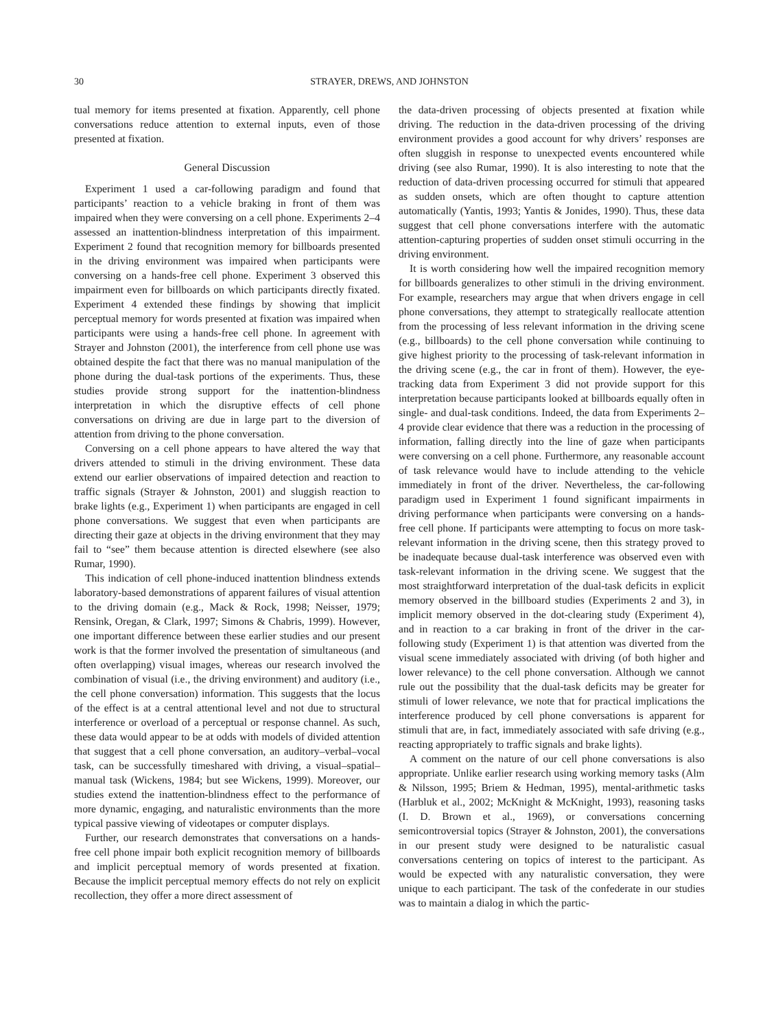30 STRAYER, DREWS, AND JOHNSTON
tual memory for items presented at fixation. Apparently, cell phone conversations reduce attention to external inputs, even of those presented at fixation.
General Discussion
Experiment 1 used a car-following paradigm and found that participants’ reaction to a vehicle braking in front of them was impaired when they were conversing on a cell phone. Experiments 2–4 assessed an inattention-blindness interpretation of this impairment. Experiment 2 found that recognition memory for billboards presented in the driving environment was impaired when participants were conversing on a hands-free cell phone. Experiment 3 observed this impairment even for billboards on which participants directly fixated. Experiment 4 extended these findings by showing that implicit perceptual memory for words presented at fixation was impaired when participants were using a hands-free cell phone. In agreement with Strayer and Johnston (2001), the interference from cell phone use was obtained despite the fact that there was no manual manipulation of the phone during the dual-task portions of the experiments. Thus, these studies provide strong support for the inattention-blindness interpretation in which the disruptive effects of cell phone conversations on driving are due in large part to the diversion of attention from driving to the phone conversation.
Conversing on a cell phone appears to have altered the way that drivers attended to stimuli in the driving environment. These data extend our earlier observations of impaired detection and reaction to traffic signals (Strayer & Johnston, 2001) and sluggish reaction to brake lights (e.g., Experiment 1) when participants are engaged in cell phone conversations. We suggest that even when participants are directing their gaze at objects in the driving environment that they may fail to “see” them because attention is directed elsewhere (see also Rumar, 1990).
This indication of cell phone-induced inattention blindness extends laboratory-based demonstrations of apparent failures of visual attention to the driving domain (e.g., Mack & Rock, 1998; Neisser, 1979; Rensink, Oregan, & Clark, 1997; Simons & Chabris, 1999). However, one important difference between these earlier studies and our present work is that the former involved the presentation of simultaneous (and often overlapping) visual images, whereas our research involved the combination of visual (i.e., the driving environment) and auditory (i.e., the cell phone conversation) information. This suggests that the locus of the effect is at a central attentional level and not due to structural interference or overload of a perceptual or response channel. As such, these data would appear to be at odds with models of divided attention that suggest that a cell phone conversation, an auditory–verbal–vocal task, can be successfully timeshared with driving, a visual–spatial–manual task (Wickens, 1984; but see Wickens, 1999). Moreover, our studies extend the inattention-blindness effect to the performance of more dynamic, engaging, and naturalistic environments than the more typical passive viewing of videotapes or computer displays.
Further, our research demonstrates that conversations on a hands-free cell phone impair both explicit recognition memory of billboards and implicit perceptual memory of words presented at fixation. Because the implicit perceptual memory effects do not rely on explicit recollection, they offer a more direct assessment of
the data-driven processing of objects presented at fixation while driving. The reduction in the data-driven processing of the driving environment provides a good account for why drivers’ responses are often sluggish in response to unexpected events encountered while driving (see also Rumar, 1990). It is also interesting to note that the reduction of data-driven processing occurred for stimuli that appeared as sudden onsets, which are often thought to capture attention automatically (Yantis, 1993; Yantis & Jonides, 1990). Thus, these data suggest that cell phone conversations interfere with the automatic attention-capturing properties of sudden onset stimuli occurring in the driving environment.
It is worth considering how well the impaired recognition memory for billboards generalizes to other stimuli in the driving environment. For example, researchers may argue that when drivers engage in cell phone conversations, they attempt to strategically reallocate attention from the processing of less relevant information in the driving scene (e.g., billboards) to the cell phone conversation while continuing to give highest priority to the processing of task-relevant information in the driving scene (e.g., the car in front of them). However, the eye-tracking data from Experiment 3 did not provide support for this interpretation because participants looked at billboards equally often in single- and dual-task conditions. Indeed, the data from Experiments 2–4 provide clear evidence that there was a reduction in the processing of information, falling directly into the line of gaze when participants were conversing on a cell phone. Furthermore, any reasonable account of task relevance would have to include attending to the vehicle immediately in front of the driver. Nevertheless, the car-following paradigm used in Experiment 1 found significant impairments in driving performance when participants were conversing on a hands-free cell phone. If participants were attempting to focus on more task-relevant information in the driving scene, then this strategy proved to be inadequate because dual-task interference was observed even with task-relevant information in the driving scene. We suggest that the most straightforward interpretation of the dual-task deficits in explicit memory observed in the billboard studies (Experiments 2 and 3), in implicit memory observed in the dot-clearing study (Experiment 4), and in reaction to a car braking in front of the driver in the car-following study (Experiment 1) is that attention was diverted from the visual scene immediately associated with driving (of both higher and lower relevance) to the cell phone conversation. Although we cannot rule out the possibility that the dual-task deficits may be greater for stimuli of lower relevance, we note that for practical implications the interference produced by cell phone conversations is apparent for stimuli that are, in fact, immediately associated with safe driving (e.g., reacting appropriately to traffic signals and brake lights).
A comment on the nature of our cell phone conversations is also appropriate. Unlike earlier research using working memory tasks (Alm & Nilsson, 1995; Briem & Hedman, 1995), mental-arithmetic tasks (Harbluk et al., 2002; McKnight & McKnight, 1993), reasoning tasks (I. D. Brown et al., 1969), or conversations concerning semicontroversial topics (Strayer & Johnston, 2001), the conversations in our present study were designed to be naturalistic casual conversations centering on topics of interest to the participant. As would be expected with any naturalistic conversation, they were unique to each participant. The task of the confederate in our studies was to maintain a dialog in which the partic-